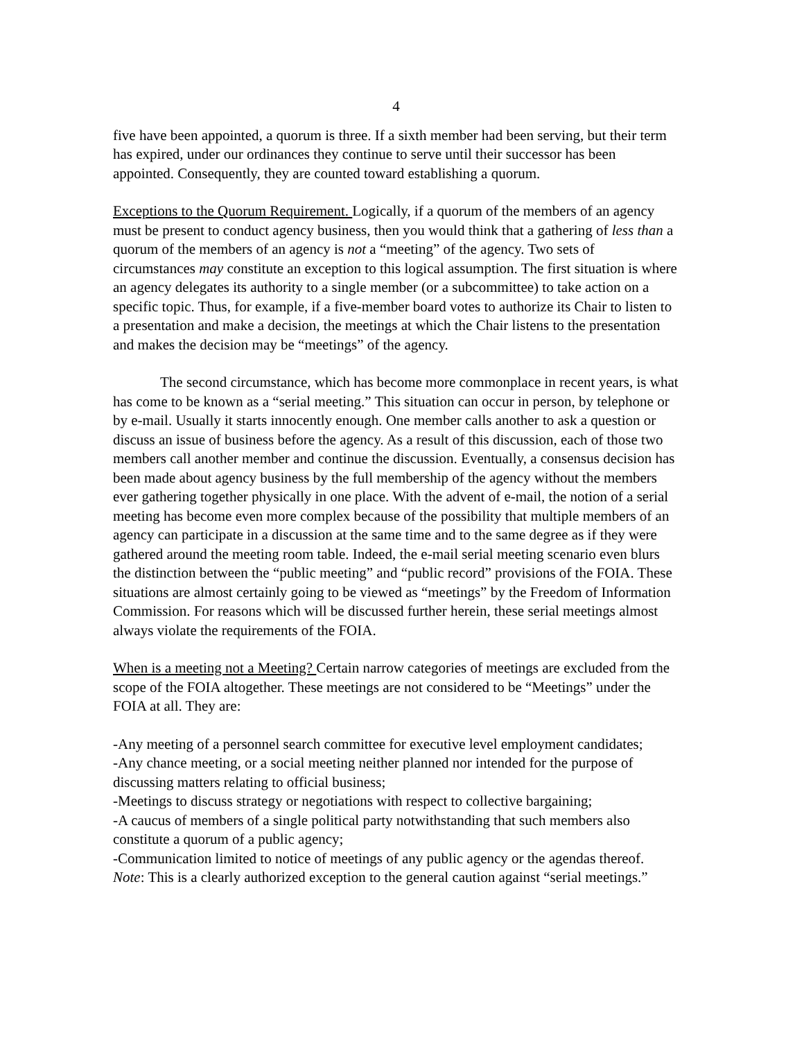4
five have been appointed, a quorum is three. If a sixth member had been serving, but their term has expired, under our ordinances they continue to serve until their successor has been appointed. Consequently, they are counted toward establishing a quorum.
Exceptions to the Quorum Requirement. Logically, if a quorum of the members of an agency must be present to conduct agency business, then you would think that a gathering of less than a quorum of the members of an agency is not a “meeting” of the agency. Two sets of circumstances may constitute an exception to this logical assumption. The first situation is where an agency delegates its authority to a single member (or a subcommittee) to take action on a specific topic. Thus, for example, if a five-member board votes to authorize its Chair to listen to a presentation and make a decision, the meetings at which the Chair listens to the presentation and makes the decision may be “meetings” of the agency.
The second circumstance, which has become more commonplace in recent years, is what has come to be known as a “serial meeting.” This situation can occur in person, by telephone or by e-mail. Usually it starts innocently enough. One member calls another to ask a question or discuss an issue of business before the agency. As a result of this discussion, each of those two members call another member and continue the discussion. Eventually, a consensus decision has been made about agency business by the full membership of the agency without the members ever gathering together physically in one place. With the advent of e-mail, the notion of a serial meeting has become even more complex because of the possibility that multiple members of an agency can participate in a discussion at the same time and to the same degree as if they were gathered around the meeting room table. Indeed, the e-mail serial meeting scenario even blurs the distinction between the “public meeting” and “public record” provisions of the FOIA. These situations are almost certainly going to be viewed as “meetings” by the Freedom of Information Commission. For reasons which will be discussed further herein, these serial meetings almost always violate the requirements of the FOIA.
When is a meeting not a Meeting? Certain narrow categories of meetings are excluded from the scope of the FOIA altogether. These meetings are not considered to be “Meetings” under the FOIA at all. They are:
-Any meeting of a personnel search committee for executive level employment candidates;
-Any chance meeting, or a social meeting neither planned nor intended for the purpose of discussing matters relating to official business;
-Meetings to discuss strategy or negotiations with respect to collective bargaining;
-A caucus of members of a single political party notwithstanding that such members also constitute a quorum of a public agency;
-Communication limited to notice of meetings of any public agency or the agendas thereof. Note: This is a clearly authorized exception to the general caution against “serial meetings.”